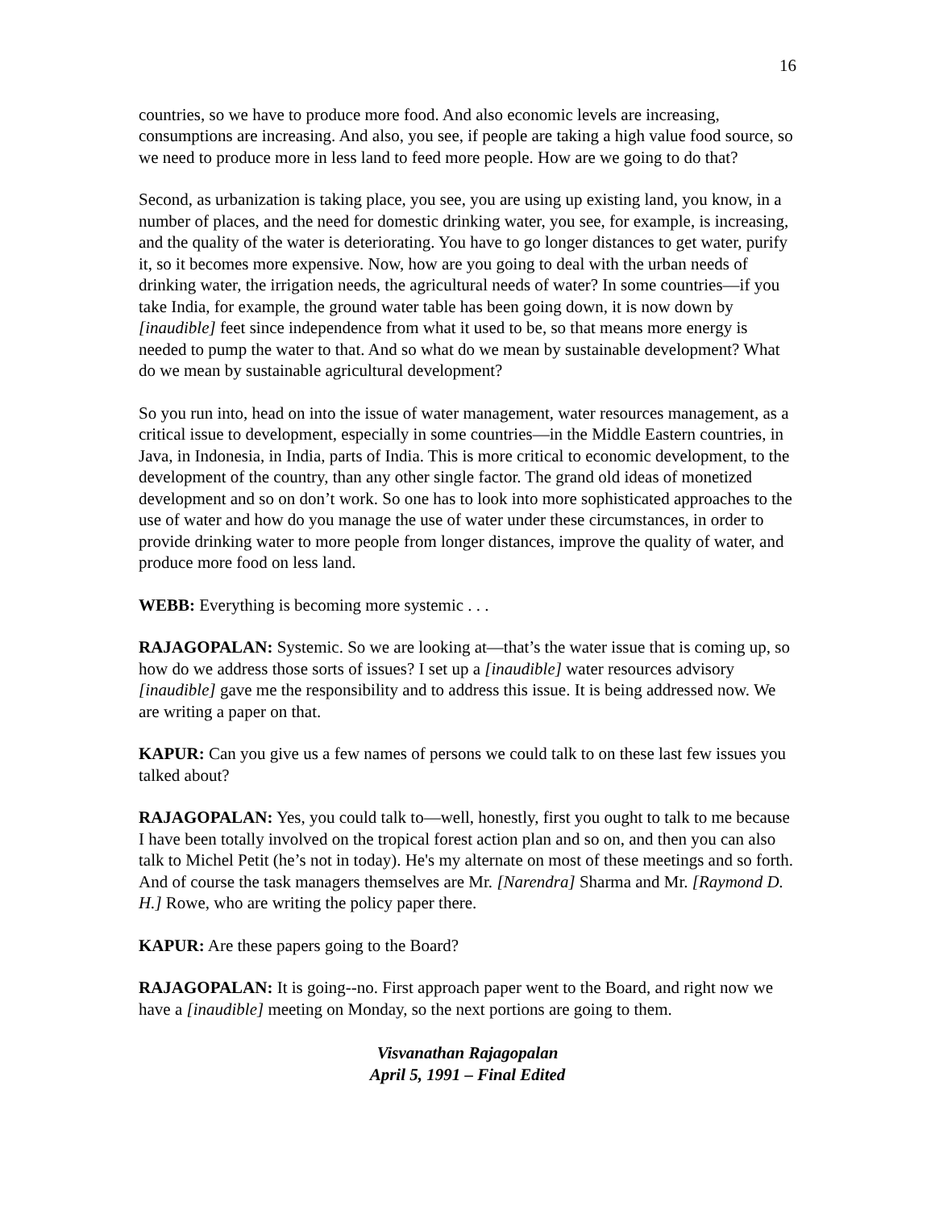16
countries, so we have to produce more food. And also economic levels are increasing, consumptions are increasing. And also, you see, if people are taking a high value food source, so we need to produce more in less land to feed more people. How are we going to do that?
Second, as urbanization is taking place, you see, you are using up existing land, you know, in a number of places, and the need for domestic drinking water, you see, for example, is increasing, and the quality of the water is deteriorating. You have to go longer distances to get water, purify it, so it becomes more expensive. Now, how are you going to deal with the urban needs of drinking water, the irrigation needs, the agricultural needs of water? In some countries—if you take India, for example, the ground water table has been going down, it is now down by [inaudible] feet since independence from what it used to be, so that means more energy is needed to pump the water to that. And so what do we mean by sustainable development? What do we mean by sustainable agricultural development?
So you run into, head on into the issue of water management, water resources management, as a critical issue to development, especially in some countries—in the Middle Eastern countries, in Java, in Indonesia, in India, parts of India. This is more critical to economic development, to the development of the country, than any other single factor. The grand old ideas of monetized development and so on don’t work. So one has to look into more sophisticated approaches to the use of water and how do you manage the use of water under these circumstances, in order to provide drinking water to more people from longer distances, improve the quality of water, and produce more food on less land.
WEBB: Everything is becoming more systemic . . .
RAJAGOPALAN: Systemic. So we are looking at—that’s the water issue that is coming up, so how do we address those sorts of issues? I set up a [inaudible] water resources advisory [inaudible] gave me the responsibility and to address this issue. It is being addressed now. We are writing a paper on that.
KAPUR: Can you give us a few names of persons we could talk to on these last few issues you talked about?
RAJAGOPALAN: Yes, you could talk to—well, honestly, first you ought to talk to me because I have been totally involved on the tropical forest action plan and so on, and then you can also talk to Michel Petit (he’s not in today). He's my alternate on most of these meetings and so forth. And of course the task managers themselves are Mr. [Narendra] Sharma and Mr. [Raymond D. H.] Rowe, who are writing the policy paper there.
KAPUR: Are these papers going to the Board?
RAJAGOPALAN: It is going--no. First approach paper went to the Board, and right now we have a [inaudible] meeting on Monday, so the next portions are going to them.
Visvanathan Rajagopalan
April 5, 1991 – Final Edited